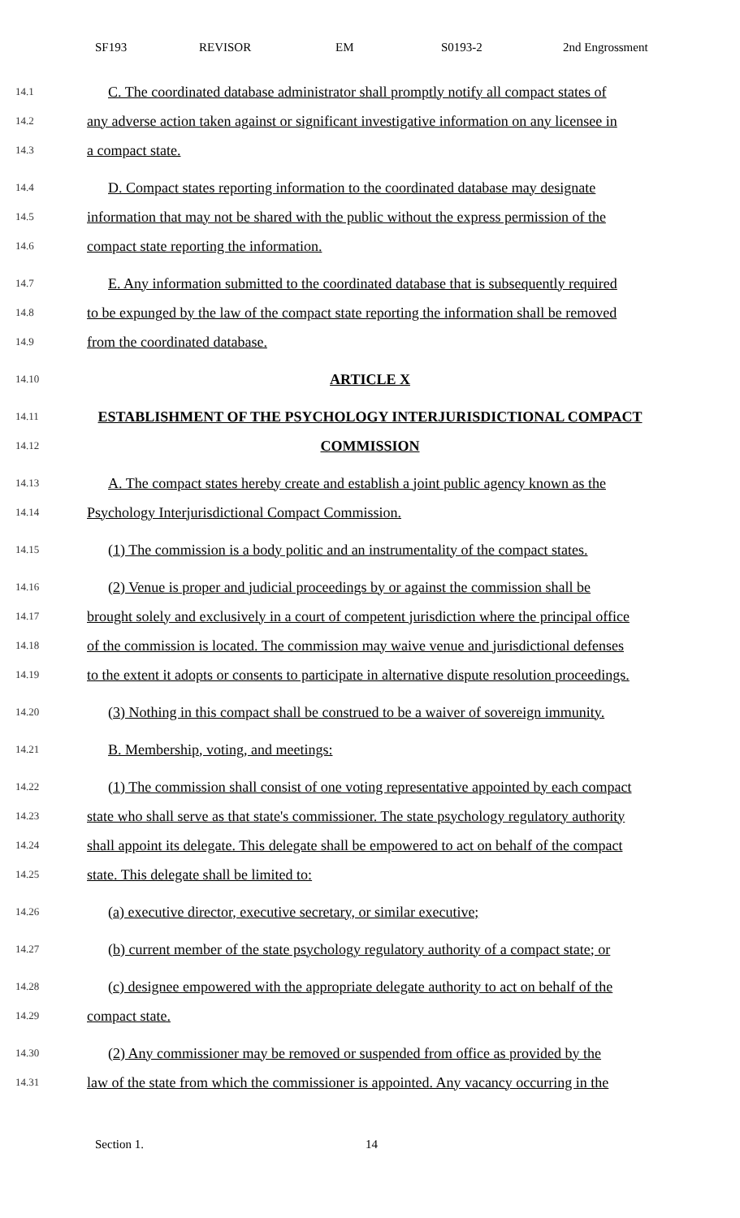SF193 REVISOR EM S0193-2 2nd Engrossment
14.1 C. The coordinated database administrator shall promptly notify all compact states of
14.2 any adverse action taken against or significant investigative information on any licensee in
14.3 a compact state.
14.4 D. Compact states reporting information to the coordinated database may designate
14.5 information that may not be shared with the public without the express permission of the
14.6 compact state reporting the information.
14.7 E. Any information submitted to the coordinated database that is subsequently required
14.8 to be expunged by the law of the compact state reporting the information shall be removed
14.9 from the coordinated database.
14.10 ARTICLE X
14.11 ESTABLISHMENT OF THE PSYCHOLOGY INTERJURISDICTIONAL COMPACT
14.12 COMMISSION
14.13 A. The compact states hereby create and establish a joint public agency known as the
14.14 Psychology Interjurisdictional Compact Commission.
14.15 (1) The commission is a body politic and an instrumentality of the compact states.
14.16 (2) Venue is proper and judicial proceedings by or against the commission shall be
14.17 brought solely and exclusively in a court of competent jurisdiction where the principal office
14.18 of the commission is located. The commission may waive venue and jurisdictional defenses
14.19 to the extent it adopts or consents to participate in alternative dispute resolution proceedings.
14.20 (3) Nothing in this compact shall be construed to be a waiver of sovereign immunity.
14.21 B. Membership, voting, and meetings:
14.22 (1) The commission shall consist of one voting representative appointed by each compact
14.23 state who shall serve as that state's commissioner. The state psychology regulatory authority
14.24 shall appoint its delegate. This delegate shall be empowered to act on behalf of the compact
14.25 state. This delegate shall be limited to:
14.26 (a) executive director, executive secretary, or similar executive;
14.27 (b) current member of the state psychology regulatory authority of a compact state; or
14.28 (c) designee empowered with the appropriate delegate authority to act on behalf of the
14.29 compact state.
14.30 (2) Any commissioner may be removed or suspended from office as provided by the
14.31 law of the state from which the commissioner is appointed. Any vacancy occurring in the
Section 1. 14